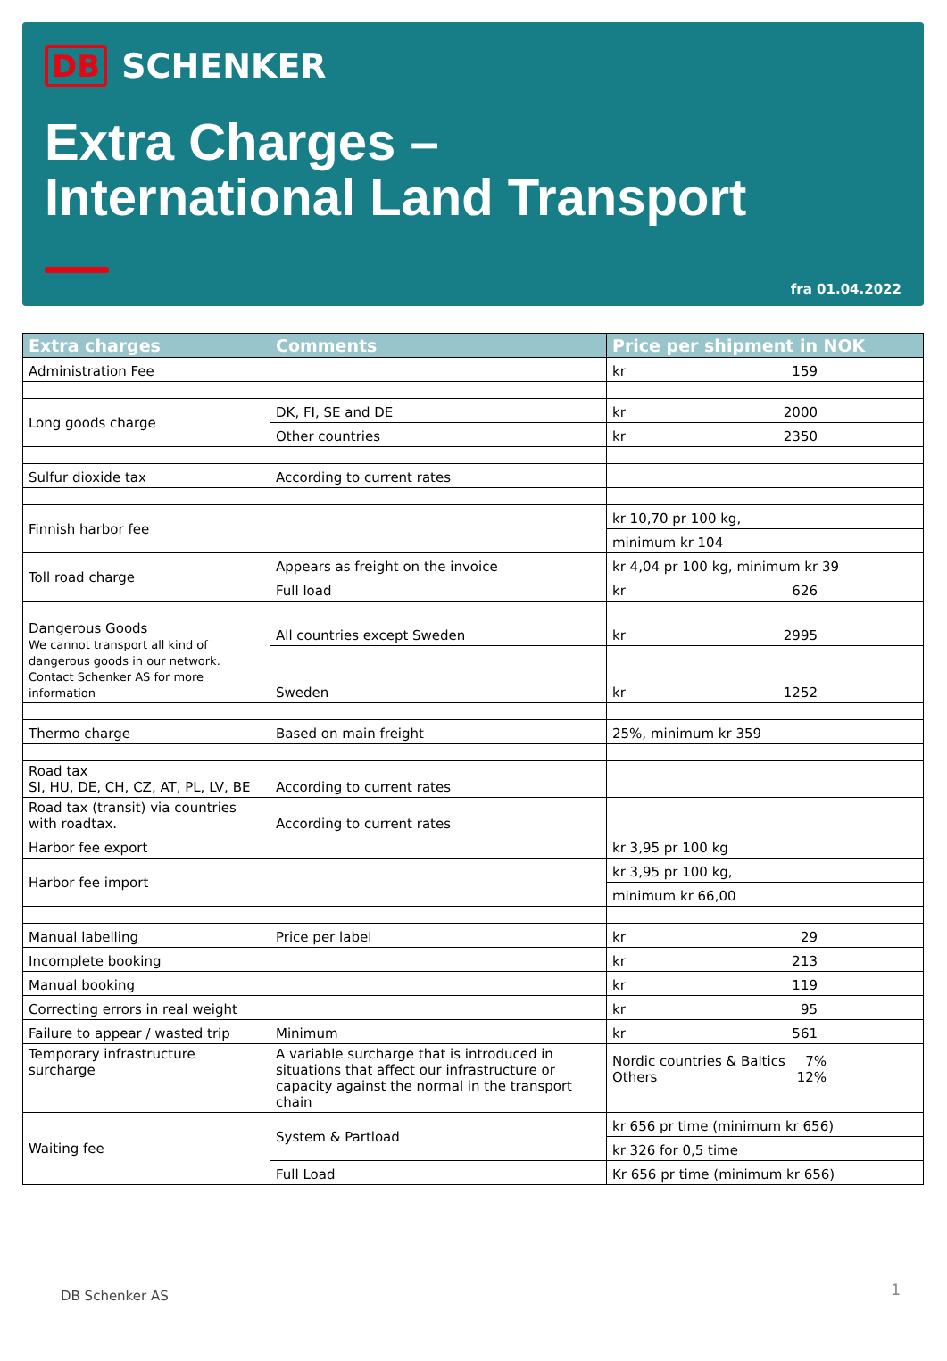DB SCHENKER
Extra Charges –
International Land Transport
fra 01.04.2022
| Extra charges | Comments | Price per shipment in NOK |
| --- | --- | --- |
| Administration Fee | | kr 159 |
| Long goods charge | DK, FI, SE and DE | kr 2000 |
| | Other countries | kr 2350 |
| Sulfur dioxide tax | According to current rates | |
| Finnish harbor fee | | kr 10,70 pr 100 kg, |
| | | minimum kr 104 |
| Toll road charge | Appears as freight on the invoice | kr 4,04 pr 100 kg, minimum kr 39 |
| | Full load | kr 626 |
| Dangerous Goods We cannot transport all kind of dangerous goods in our network. Contact Schenker AS for more information | All countries except Sweden | kr 2995 |
| | Sweden | kr 1252 |
| Thermo charge | Based on main freight | 25%, minimum kr 359 |
| Road tax SI, HU, DE, CH, CZ, AT, PL, LV, BE | According to current rates | |
| Road tax (transit) via countries with roadtax. | According to current rates | |
| Harbor fee export | | kr 3,95 pr 100 kg |
| Harbor fee import | | kr 3,95 pr 100 kg, |
| | | minimum kr 66,00 |
| Manual labelling | Price per label | kr 29 |
| Incomplete booking | | kr 213 |
| Manual booking | | kr 119 |
| Correcting errors in real weight | | kr 95 |
| Failure to appear / wasted trip | Minimum | kr 561 |
| Temporary infrastructure surcharge | A variable surcharge that is introduced in situations that affect our infrastructure or capacity against the normal in the transport chain | Nordic countries & Baltics 7% Others 12% |
| Waiting fee | System & Partload | kr 656 pr time (minimum kr 656) |
| | | kr 326 for 0,5 time |
| | Full Load | Kr 656 pr time (minimum kr 656) |
DB Schenker AS 1